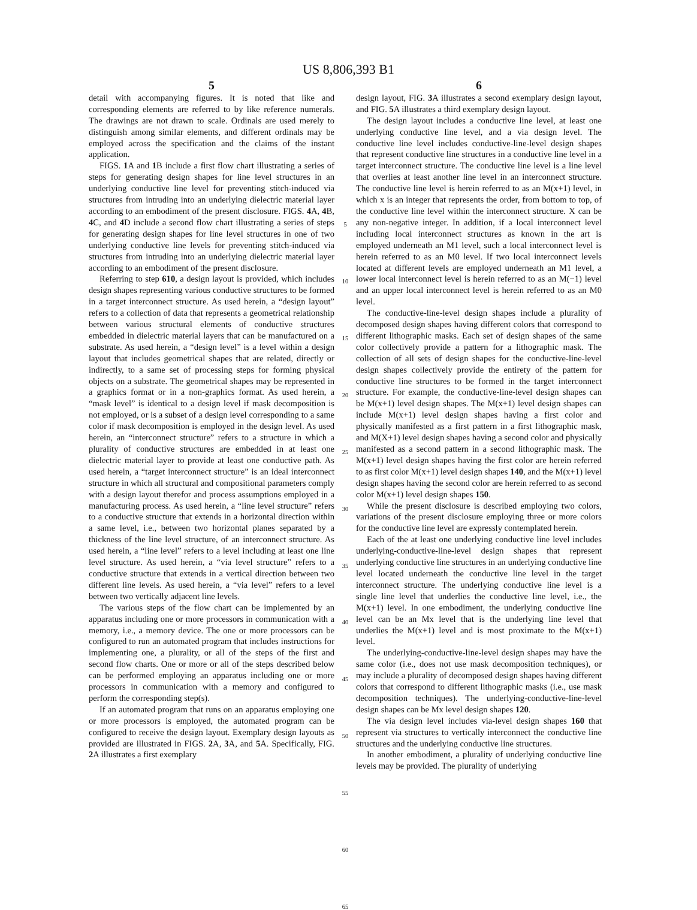US 8,806,393 B1
5
detail with accompanying figures. It is noted that like and corresponding elements are referred to by like reference numerals. The drawings are not drawn to scale. Ordinals are used merely to distinguish among similar elements, and different ordinals may be employed across the specification and the claims of the instant application.
FIGS. 1 A and 1 B include a first flow chart illustrating a series of steps for generating design shapes for line level structures in an underlying conductive line level for preventing stitch-induced via structures from intruding into an underlying dielectric material layer according to an embodiment of the present disclosure. FIGS. 4 A, 4 B, 4 C, and 4 D include a second flow chart illustrating a series of steps for generating design shapes for line level structures in one of two underlying conductive line levels for preventing stitch-induced via structures from intruding into an underlying dielectric material layer according to an embodiment of the present disclosure.
Referring to step 610, a design layout is provided, which includes design shapes representing various conductive structures to be formed in a target interconnect structure. As used herein, a “design layout” refers to a collection of data that represents a geometrical relationship between various structural elements of conductive structures embedded in dielectric material layers that can be manufactured on a substrate. As used herein, a “design level” is a level within a design layout that includes geometrical shapes that are related, directly or indirectly, to a same set of processing steps for forming physical objects on a substrate. The geometrical shapes may be represented in a graphics format or in a non-graphics format. As used herein, a “mask level” is identical to a design level if mask decomposition is not employed, or is a subset of a design level corresponding to a same color if mask decomposition is employed in the design level. As used herein, an “interconnect structure” refers to a structure in which a plurality of conductive structures are embedded in at least one dielectric material layer to provide at least one conductive path. As used herein, a “target interconnect structure” is an ideal interconnect structure in which all structural and compositional parameters comply with a design layout therefor and process assumptions employed in a manufacturing process. As used herein, a “line level structure” refers to a conductive structure that extends in a horizontal direction within a same level, i.e., between two horizontal planes separated by a thickness of the line level structure, of an interconnect structure. As used herein, a “line level” refers to a level including at least one line level structure. As used herein, a “via level structure” refers to a conductive structure that extends in a vertical direction between two different line levels. As used herein, a “via level” refers to a level between two vertically adjacent line levels.
The various steps of the flow chart can be implemented by an apparatus including one or more processors in communication with a memory, i.e., a memory device. The one or more processors can be configured to run an automated program that includes instructions for implementing one, a plurality, or all of the steps of the first and second flow charts. One or more or all of the steps described below can be performed employing an apparatus including one or more processors in communication with a memory and configured to perform the corresponding step(s).
If an automated program that runs on an apparatus employing one or more processors is employed, the automated program can be configured to receive the design layout. Exemplary design layouts as provided are illustrated in FIGS. 2 A, 3 A, and 5 A. Specifically, FIG. 2 A illustrates a first exemplary
5
10
15
20
25
30
35
40
45
50
55
60
65
6
design layout, FIG. 3 A illustrates a second exemplary design layout, and FIG. 5 A illustrates a third exemplary design layout.
The design layout includes a conductive line level, at least one underlying conductive line level, and a via design level. The conductive line level includes conductive-line-level design shapes that represent conductive line structures in a conductive line level in a target interconnect structure. The conductive line level is a line level that overlies at least another line level in an interconnect structure. The conductive line level is herein referred to as an M(x+1) level, in which x is an integer that represents the order, from bottom to top, of the conductive line level within the interconnect structure. X can be any non-negative integer. In addition, if a local interconnect level including local interconnect structures as known in the art is employed underneath an M1 level, such a local interconnect level is herein referred to as an M0 level. If two local interconnect levels located at different levels are employed underneath an M1 level, a lower local interconnect level is herein referred to as an M(−1) level and an upper local interconnect level is herein referred to as an M0 level.
The conductive-line-level design shapes include a plurality of decomposed design shapes having different colors that correspond to different lithographic masks. Each set of design shapes of the same color collectively provide a pattern for a lithographic mask. The collection of all sets of design shapes for the conductive-line-level design shapes collectively provide the entirety of the pattern for conductive line structures to be formed in the target interconnect structure. For example, the conductive-line-level design shapes can be M(x+1) level design shapes. The M(x+1) level design shapes can include M(x+1) level design shapes having a first color and physically manifested as a first pattern in a first lithographic mask, and M(X+1) level design shapes having a second color and physically manifested as a second pattern in a second lithographic mask. The M(x+1) level design shapes having the first color are herein referred to as first color M(x+1) level design shapes 140, and the M(x+1) level design shapes having the second color are herein referred to as second color M(x+1) level design shapes 150.
While the present disclosure is described employing two colors, variations of the present disclosure employing three or more colors for the conductive line level are expressly contemplated herein.
Each of the at least one underlying conductive line level includes underlying-conductive-line-level design shapes that represent underlying conductive line structures in an underlying conductive line level located underneath the conductive line level in the target interconnect structure. The underlying conductive line level is a single line level that underlies the conductive line level, i.e., the M(x+1) level. In one embodiment, the underlying conductive line level can be an Mx level that is the underlying line level that underlies the M(x+1) level and is most proximate to the M(x+1) level.
The underlying-conductive-line-level design shapes may have the same color (i.e., does not use mask decomposition techniques), or may include a plurality of decomposed design shapes having different colors that correspond to different lithographic masks (i.e., use mask decomposition techniques). The underlying-conductive-line-level design shapes can be Mx level design shapes 120.
The via design level includes via-level design shapes 160 that represent via structures to vertically interconnect the conductive line structures and the underlying conductive line structures.
In another embodiment, a plurality of underlying conductive line levels may be provided. The plurality of underlying